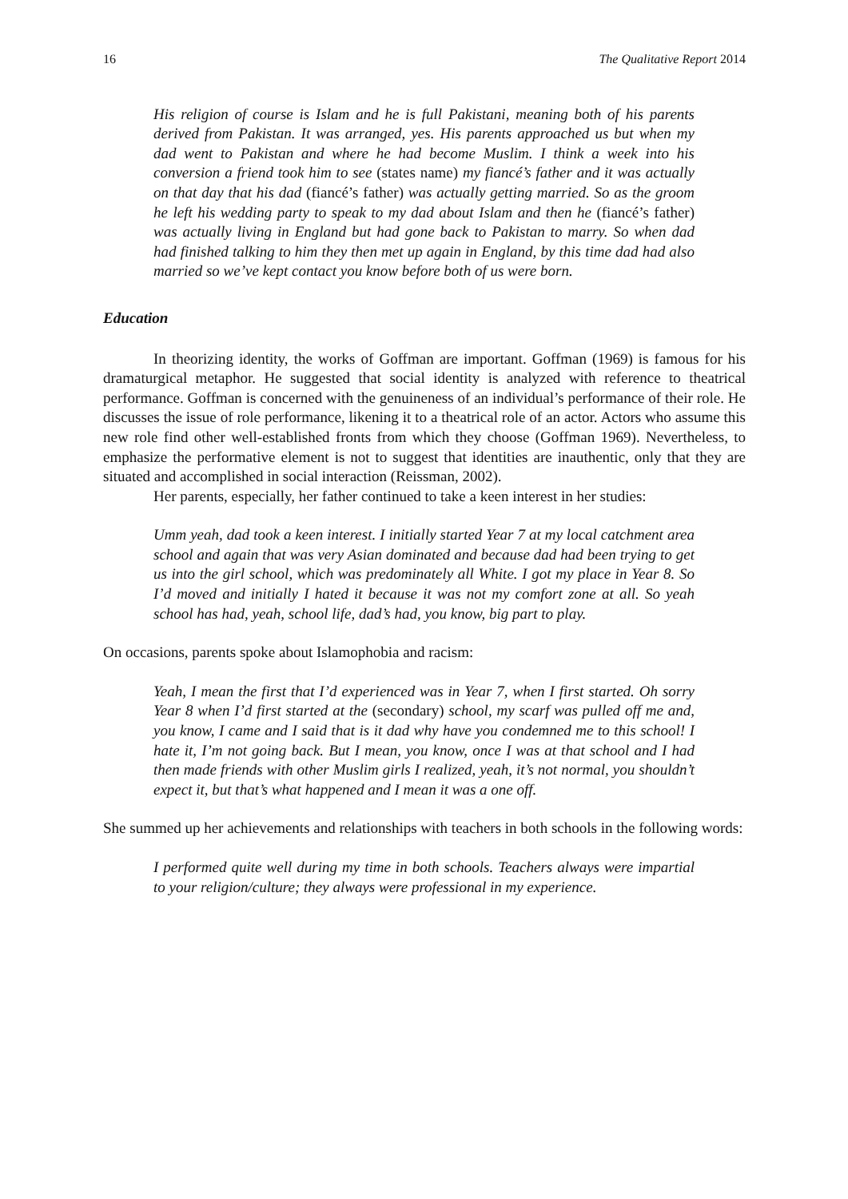16 The Qualitative Report 2014
His religion of course is Islam and he is full Pakistani, meaning both of his parents derived from Pakistan. It was arranged, yes. His parents approached us but when my dad went to Pakistan and where he had become Muslim. I think a week into his conversion a friend took him to see (states name) my fiancé’s father and it was actually on that day that his dad (fiancé’s father) was actually getting married. So as the groom he left his wedding party to speak to my dad about Islam and then he (fiancé’s father) was actually living in England but had gone back to Pakistan to marry. So when dad had finished talking to him they then met up again in England, by this time dad had also married so we’ve kept contact you know before both of us were born.
Education
In theorizing identity, the works of Goffman are important. Goffman (1969) is famous for his dramaturgical metaphor. He suggested that social identity is analyzed with reference to theatrical performance. Goffman is concerned with the genuineness of an individual’s performance of their role. He discusses the issue of role performance, likening it to a theatrical role of an actor. Actors who assume this new role find other well-established fronts from which they choose (Goffman 1969). Nevertheless, to emphasize the performative element is not to suggest that identities are inauthentic, only that they are situated and accomplished in social interaction (Reissman, 2002).
Her parents, especially, her father continued to take a keen interest in her studies:
Umm yeah, dad took a keen interest. I initially started Year 7 at my local catchment area school and again that was very Asian dominated and because dad had been trying to get us into the girl school, which was predominately all White. I got my place in Year 8. So I’d moved and initially I hated it because it was not my comfort zone at all. So yeah school has had, yeah, school life, dad’s had, you know, big part to play.
On occasions, parents spoke about Islamophobia and racism:
Yeah, I mean the first that I’d experienced was in Year 7, when I first started. Oh sorry Year 8 when I’d first started at the (secondary) school, my scarf was pulled off me and, you know, I came and I said that is it dad why have you condemned me to this school! I hate it, I’m not going back. But I mean, you know, once I was at that school and I had then made friends with other Muslim girls I realized, yeah, it’s not normal, you shouldn’t expect it, but that’s what happened and I mean it was a one off.
She summed up her achievements and relationships with teachers in both schools in the following words:
I performed quite well during my time in both schools. Teachers always were impartial to your religion/culture; they always were professional in my experience.